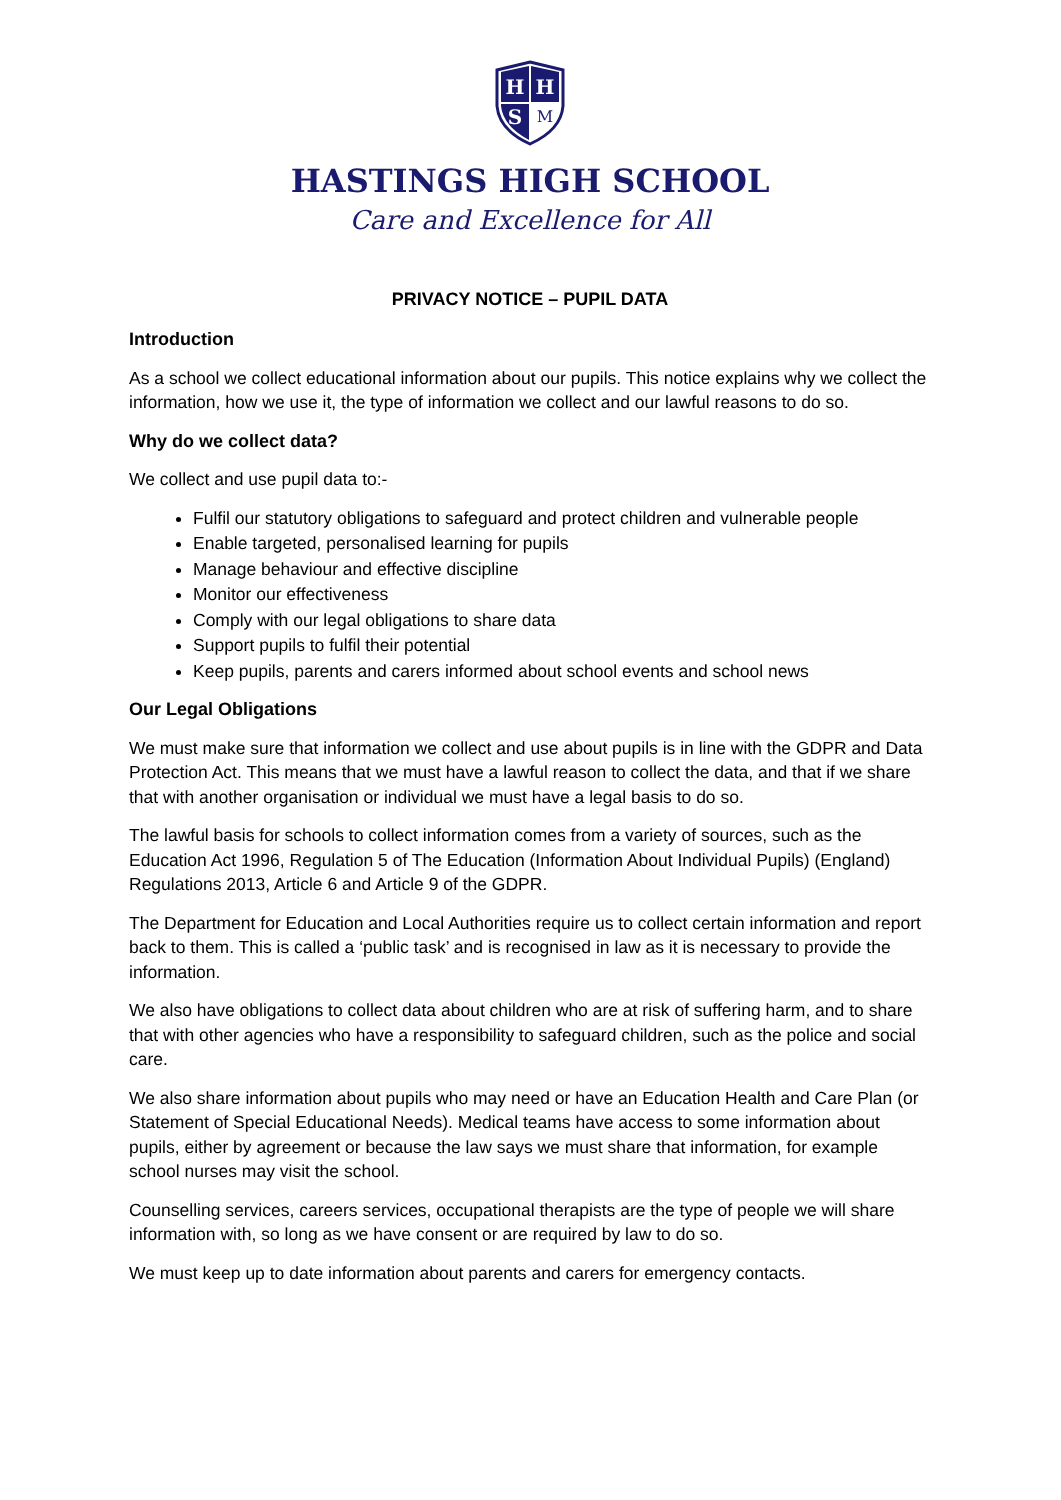H
H
S
M
HASTINGS HIGH SCHOOL
Care and Excellence for All
PRIVACY NOTICE – PUPIL DATA
Introduction
As a school we collect educational information about our pupils. This notice explains why we collect the information, how we use it, the type of information we collect and our lawful reasons to do so.
Why do we collect data?
We collect and use pupil data to:-
Fulfil our statutory obligations to safeguard and protect children and vulnerable people
Enable targeted, personalised learning for pupils
Manage behaviour and effective discipline
Monitor our effectiveness
Comply with our legal obligations to share data
Support pupils to fulfil their potential
Keep pupils, parents and carers informed about school events and school news
Our Legal Obligations
We must make sure that information we collect and use about pupils is in line with the GDPR and Data Protection Act. This means that we must have a lawful reason to collect the data, and that if we share that with another organisation or individual we must have a legal basis to do so.
The lawful basis for schools to collect information comes from a variety of sources, such as the Education Act 1996, Regulation 5 of The Education (Information About Individual Pupils) (England) Regulations 2013, Article 6 and Article 9 of the GDPR.
The Department for Education and Local Authorities require us to collect certain information and report back to them. This is called a ‘public task’ and is recognised in law as it is necessary to provide the information.
We also have obligations to collect data about children who are at risk of suffering harm, and to share that with other agencies who have a responsibility to safeguard children, such as the police and social care.
We also share information about pupils who may need or have an Education Health and Care Plan (or Statement of Special Educational Needs). Medical teams have access to some information about pupils, either by agreement or because the law says we must share that information, for example school nurses may visit the school.
Counselling services, careers services, occupational therapists are the type of people we will share information with, so long as we have consent or are required by law to do so.
We must keep up to date information about parents and carers for emergency contacts.